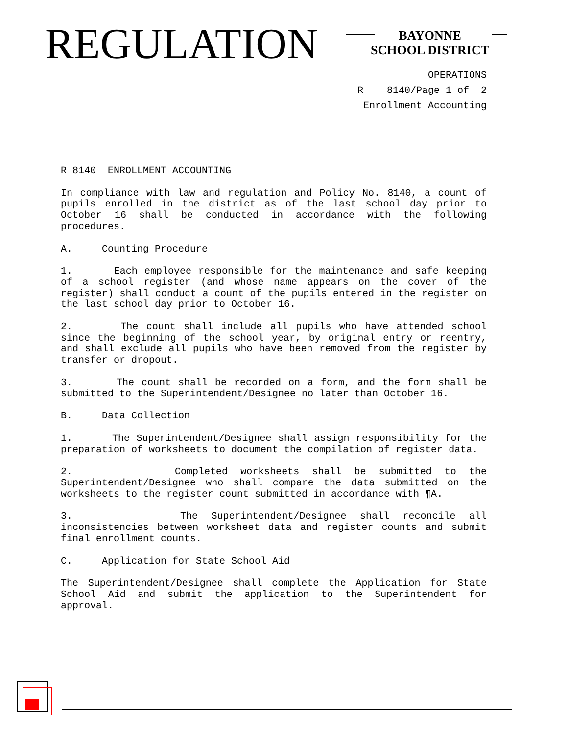REGULATION
BAYONNE
SCHOOL DISTRICT
OPERATIONS R 8140/Page 1 of 2 Enrollment Accounting
R 8140 ENROLLMENT ACCOUNTING
In compliance with law and regulation and Policy No. 8140, a count of pupils enrolled in the district as of the last school day prior to October 16 shall be conducted in accordance with the following procedures.
A. Counting Procedure
1. Each employee responsible for the maintenance and safe keeping of a school register (and whose name appears on the cover of the register) shall conduct a count of the pupils entered in the register on the last school day prior to October 16.
2. The count shall include all pupils who have attended school since the beginning of the school year, by original entry or reentry, and shall exclude all pupils who have been removed from the register by transfer or dropout.
3. The count shall be recorded on a form, and the form shall be submitted to the Superintendent/Designee no later than October 16.
B. Data Collection
1. The Superintendent/Designee shall assign responsibility for the preparation of worksheets to document the compilation of register data.
2. Completed worksheets shall be submitted to the Superintendent/Designee who shall compare the data submitted on the worksheets to the register count submitted in accordance with ¶A.
3. The Superintendent/Designee shall reconcile all inconsistencies between worksheet data and register counts and submit final enrollment counts.
C. Application for State School Aid
The Superintendent/Designee shall complete the Application for State School Aid and submit the application to the Superintendent for approval.